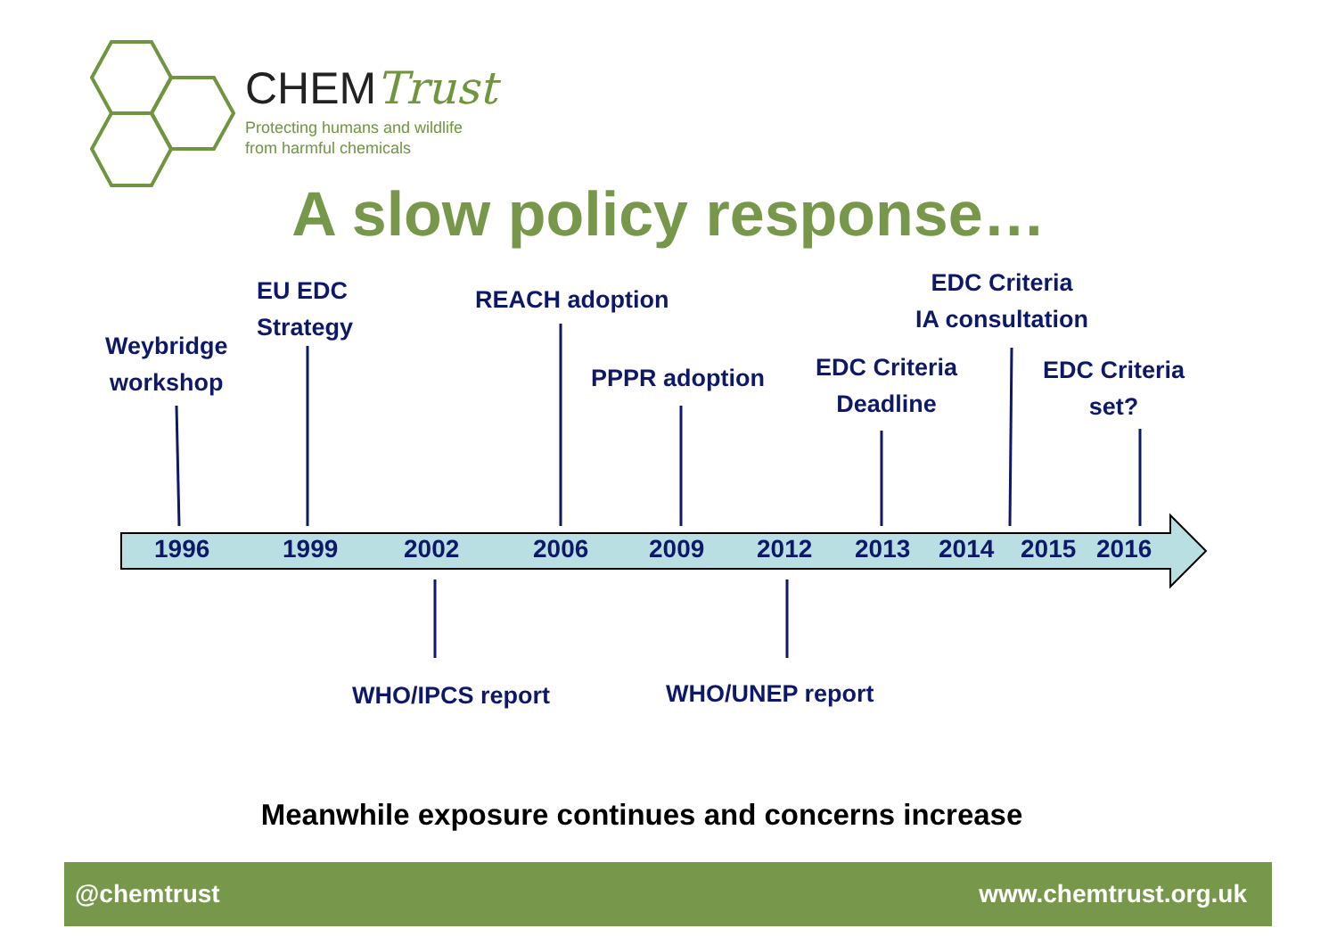CHEMTrust
Protecting humans and wildlife
from harmful chemicals
A slow policy response…
Weybridge
workshop
EU EDC
Strategy
REACH adoption
PPPR adoption
EDC Criteria
Deadline
EDC Criteria
IA consultation
EDC Criteria
set?
1996 1999 2002 2006 2009 2012 2013 2014 2015 2016
WHO/IPCS report WHO/UNEP report
Meanwhile exposure continues and concerns increase
@chemtrust www.chemtrust.org.uk